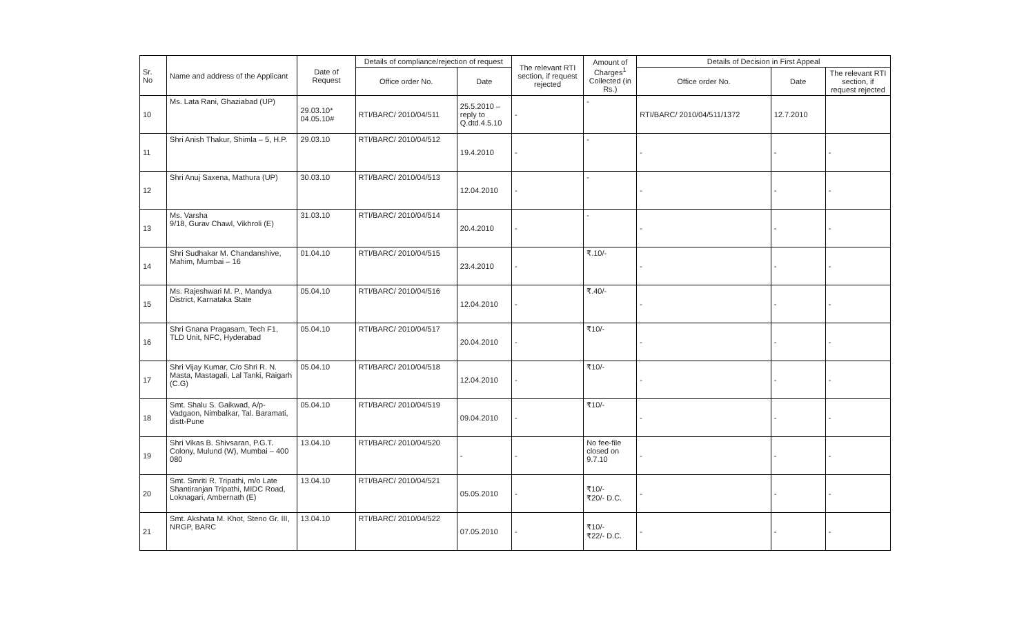| Sr. No | Name and address of the Applicant | Date of Request | Details of compliance/rejection of request | | The relevant RTI section, if request rejected | Amount of Charges<sup>1</sup> Collected (in Rs.) | Details of Decision in First Appeal | | |
| --- | --- | --- | --- | --- | --- | --- | --- | --- | --- |
| | | | Office order No. | Date | | | Office order No. | Date | The relevant RTI section, if request rejected |
| 10 | Ms. Lata Rani, Ghaziabad (UP) | 29.03.10* 04.05.10# | RTI/BARC/ 2010/04/511 | 25.5.2010 – reply to Q.dtd.4.5.10 | - | - | RTI/BARC/ 2010/04/511/1372 | 12.7.2010 | |
| 11 | Shri Anish Thakur, Shimla – 5, H.P. | 29.03.10 | RTI/BARC/ 2010/04/512 | 19.4.2010 | - | - | - | - | - |
| 12 | Shri Anuj Saxena, Mathura (UP) | 30.03.10 | RTI/BARC/ 2010/04/513 | 12.04.2010 | - | - | - | - | - |
| 13 | Ms. Varsha 9/18, Gurav Chawl, Vikhroli (E) | 31.03.10 | RTI/BARC/ 2010/04/514 | 20.4.2010 | - | - | - | - | - |
| 14 | Shri Sudhakar M. Chandanshive, Mahim, Mumbai – 16 | 01.04.10 | RTI/BARC/ 2010/04/515 | 23.4.2010 | - | ₹.10/- | - | - | - |
| 15 | Ms. Rajeshwari M. P., Mandya District, Karnataka State | 05.04.10 | RTI/BARC/ 2010/04/516 | 12.04.2010 | - | ₹.40/- | - | - | - |
| 16 | Shri Gnana Pragasam, Tech F1, TLD Unit, NFC, Hyderabad | 05.04.10 | RTI/BARC/ 2010/04/517 | 20.04.2010 | - | ₹10/- | - | - | - |
| 17 | Shri Vijay Kumar, C/o Shri R. N. Masta, Mastagali, Lal Tanki, Raigarh (C.G) | 05.04.10 | RTI/BARC/ 2010/04/518 | 12.04.2010 | - | ₹10/- | - | - | - |
| 18 | Smt. Shalu S. Gaikwad, A/p-Vadgaon, Nimbalkar, Tal. Baramati, distt-Pune | 05.04.10 | RTI/BARC/ 2010/04/519 | 09.04.2010 | - | ₹10/- | - | - | - |
| 19 | Shri Vikas B. Shivsaran, P.G.T. Colony, Mulund (W), Mumbai – 400 080 | 13.04.10 | RTI/BARC/ 2010/04/520 | - | - | No fee-file closed on 9.7.10 | - | - | - |
| 20 | Smt. Smriti R. Tripathi, m/o Late Shantiranjan Tripathi, MIDC Road, Loknagari, Ambernath (E) | 13.04.10 | RTI/BARC/ 2010/04/521 | 05.05.2010 | - | ₹10/- ₹20/- D.C. | - | - | - |
| 21 | Smt. Akshata M. Khot, Steno Gr. III, NRGP, BARC | 13.04.10 | RTI/BARC/ 2010/04/522 | 07.05.2010 | - | ₹10/- ₹22/- D.C. | - | - | - |